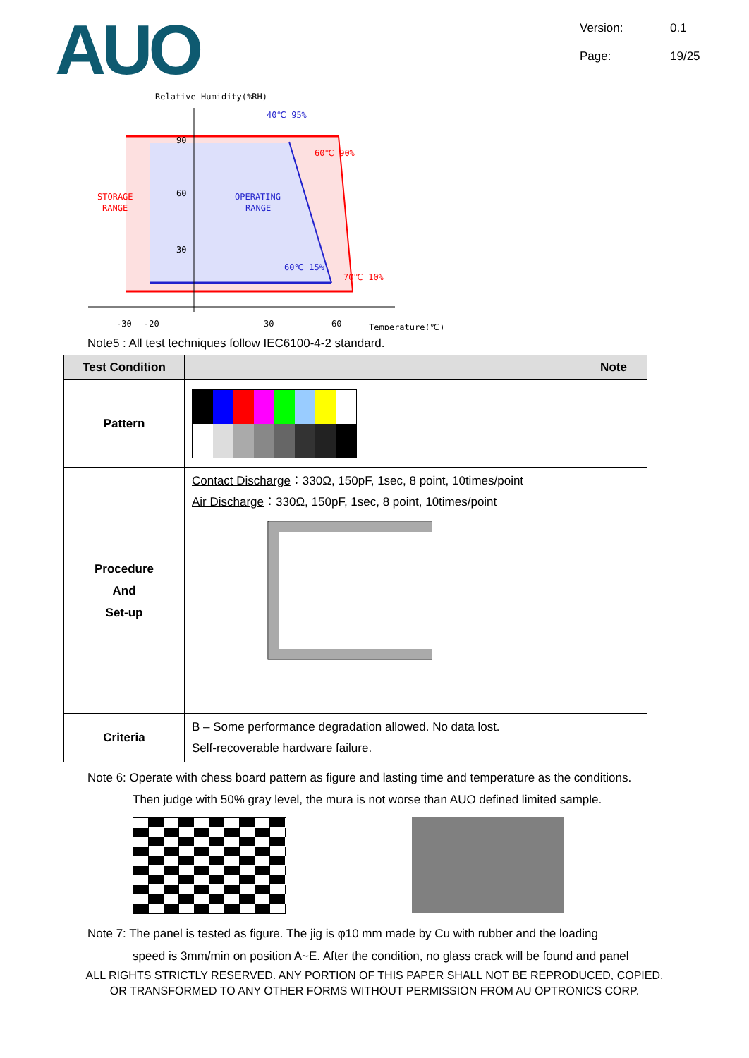AUO
Version: 0.1
Page: 19/25
Relative Humidity(%RH)
40℃ 95%
60℃ 90%
STORAGE
RANGE
OPERATING
RANGE
90
60
30
60℃ 15%
70℃ 10%
-30
-20
30
60
Temperature(℃)
Note5 : All test techniques follow IEC6100-4-2 standard.
| Test Condition | | Note |
| --- | --- | --- |
| Pattern | | |
| Procedure And Set-up | Contact Discharge ：330Ω, 150pF, 1sec, 8 point, 10times/point Air Discharge ：330Ω, 150pF, 1sec, 8 point, 10times/point | |
| Criteria | B – Some performance degradation allowed. No data lost. Self-recoverable hardware failure. | |
Note 6: Operate with chess board pattern as figure and lasting time and temperature as the conditions.
Then judge with 50% gray level, the mura is not worse than AUO defined limited sample.
Note 7: The panel is tested as figure. The jig is φ10 mm made by Cu with rubber and the loading
speed is 3mm/min on position A~E. After the condition, no glass crack will be found and panel
ALL RIGHTS STRICTLY RESERVED. ANY PORTION OF THIS PAPER SHALL NOT BE REPRODUCED, COPIED,
OR TRANSFORMED TO ANY OTHER FORMS WITHOUT PERMISSION FROM AU OPTRONICS CORP.